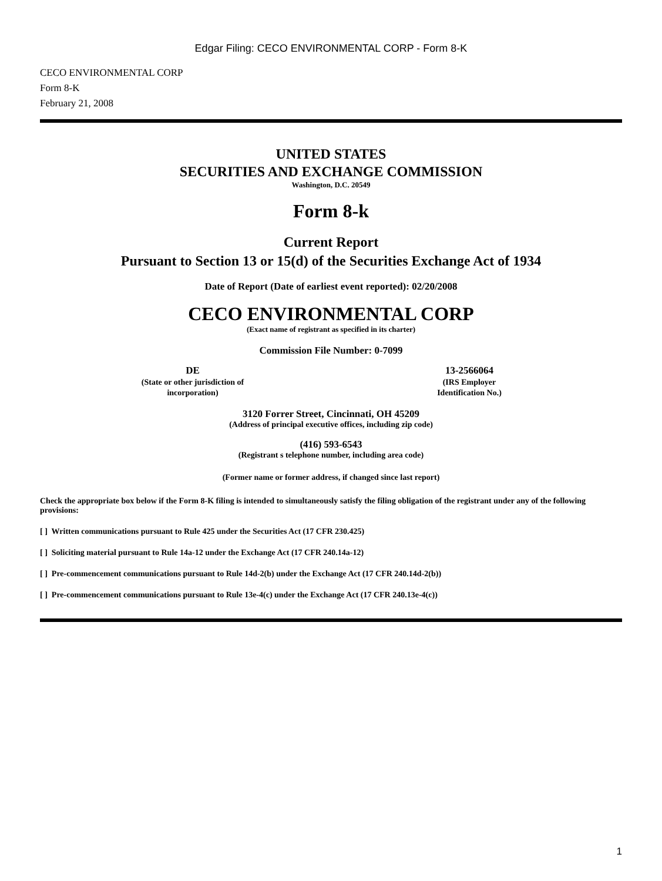Edgar Filing: CECO ENVIRONMENTAL CORP - Form 8-K
CECO ENVIRONMENTAL CORP
Form 8-K
February 21, 2008
UNITED STATES
SECURITIES AND EXCHANGE COMMISSION
Washington, D.C. 20549
Form 8-k
Current Report
Pursuant to Section 13 or 15(d) of the Securities Exchange Act of 1934
Date of Report (Date of earliest event reported): 02/20/2008
CECO ENVIRONMENTAL CORP
(Exact name of registrant as specified in its charter)
Commission File Number: 0-7099
DE
(State or other jurisdiction of
incorporation)
13-2566064
(IRS Employer
Identification No.)
3120 Forrer Street, Cincinnati, OH 45209
(Address of principal executive offices, including zip code)
(416) 593-6543
(Registrant s telephone number, including area code)
(Former name or former address, if changed since last report)
Check the appropriate box below if the Form 8-K filing is intended to simultaneously satisfy the filing obligation of the registrant under any of the following provisions:
[ ] Written communications pursuant to Rule 425 under the Securities Act (17 CFR 230.425)
[ ] Soliciting material pursuant to Rule 14a-12 under the Exchange Act (17 CFR 240.14a-12)
[ ] Pre-commencement communications pursuant to Rule 14d-2(b) under the Exchange Act (17 CFR 240.14d-2(b))
[ ] Pre-commencement communications pursuant to Rule 13e-4(c) under the Exchange Act (17 CFR 240.13e-4(c))
1